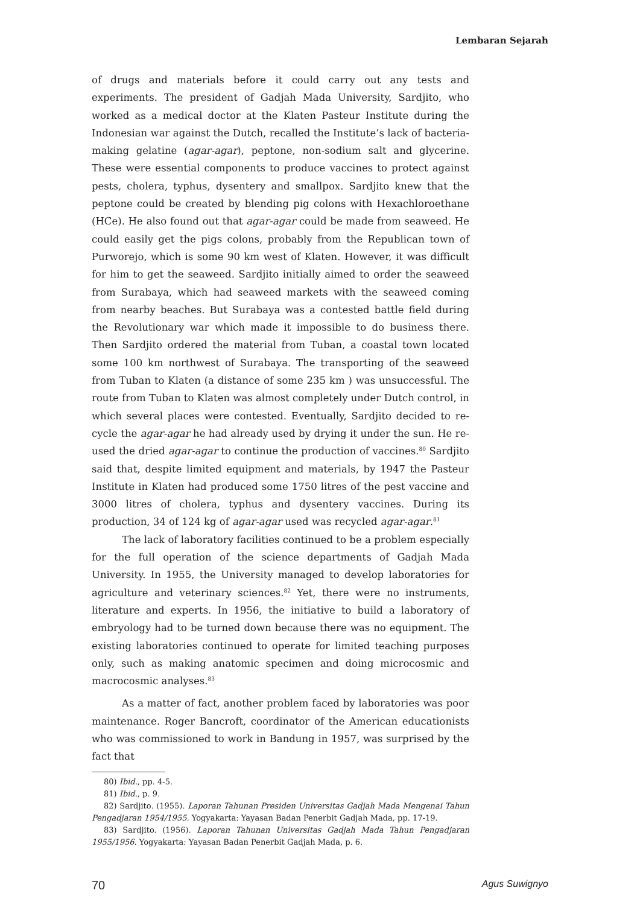Lembaran Sejarah
of drugs and materials before it could carry out any tests and experiments. The president of Gadjah Mada University, Sardjito, who worked as a medical doctor at the Klaten Pasteur Institute during the Indonesian war against the Dutch, recalled the Institute’s lack of bacteria-making gelatine (agar-agar), peptone, non-sodium salt and glycerine. These were essential components to produce vaccines to protect against pests, cholera, typhus, dysentery and smallpox. Sardjito knew that the peptone could be created by blending pig colons with Hexachloroethane (HCe). He also found out that agar-agar could be made from seaweed. He could easily get the pigs colons, probably from the Republican town of Purworejo, which is some 90 km west of Klaten. However, it was difficult for him to get the seaweed. Sardjito initially aimed to order the seaweed from Surabaya, which had seaweed markets with the seaweed coming from nearby beaches. But Surabaya was a contested battle field during the Revolutionary war which made it impossible to do business there. Then Sardjito ordered the material from Tuban, a coastal town located some 100 km northwest of Surabaya. The transporting of the seaweed from Tuban to Klaten (a distance of some 235 km ) was unsuccessful. The route from Tuban to Klaten was almost completely under Dutch control, in which several places were contested. Eventually, Sardjito decided to re-cycle the agar-agar he had already used by drying it under the sun. He re-used the dried agar-agar to continue the production of vaccines.<sup>80</sup> Sardjito said that, despite limited equipment and materials, by 1947 the Pasteur Institute in Klaten had produced some 1750 litres of the pest vaccine and 3000 litres of cholera, typhus and dysentery vaccines. During its production, 34 of 124 kg of agar-agar used was recycled agar-agar.<sup>81</sup>
The lack of laboratory facilities continued to be a problem especially for the full operation of the science departments of Gadjah Mada University. In 1955, the University managed to develop laboratories for agriculture and veterinary sciences.<sup>82</sup> Yet, there were no instruments, literature and experts. In 1956, the initiative to build a laboratory of embryology had to be turned down because there was no equipment. The existing laboratories continued to operate for limited teaching purposes only, such as making anatomic specimen and doing microcosmic and macrocosmic analyses.<sup>83</sup>
As a matter of fact, another problem faced by laboratories was poor maintenance. Roger Bancroft, coordinator of the American educationists who was commissioned to work in Bandung in 1957, was surprised by the fact that
80) Ibid., pp. 4-5.
81) Ibid., p. 9.
82) Sardjito. (1955). Laporan Tahunan Presiden Universitas Gadjah Mada Mengenai Tahun Pengadjaran 1954/1955. Yogyakarta: Yayasan Badan Penerbit Gadjah Mada, pp. 17-19.
83) Sardjito. (1956). Laporan Tahunan Universitas Gadjah Mada Tahun Pengadjaran 1955/1956. Yogyakarta: Yayasan Badan Penerbit Gadjah Mada, p. 6.
70 Agus Suwignyo